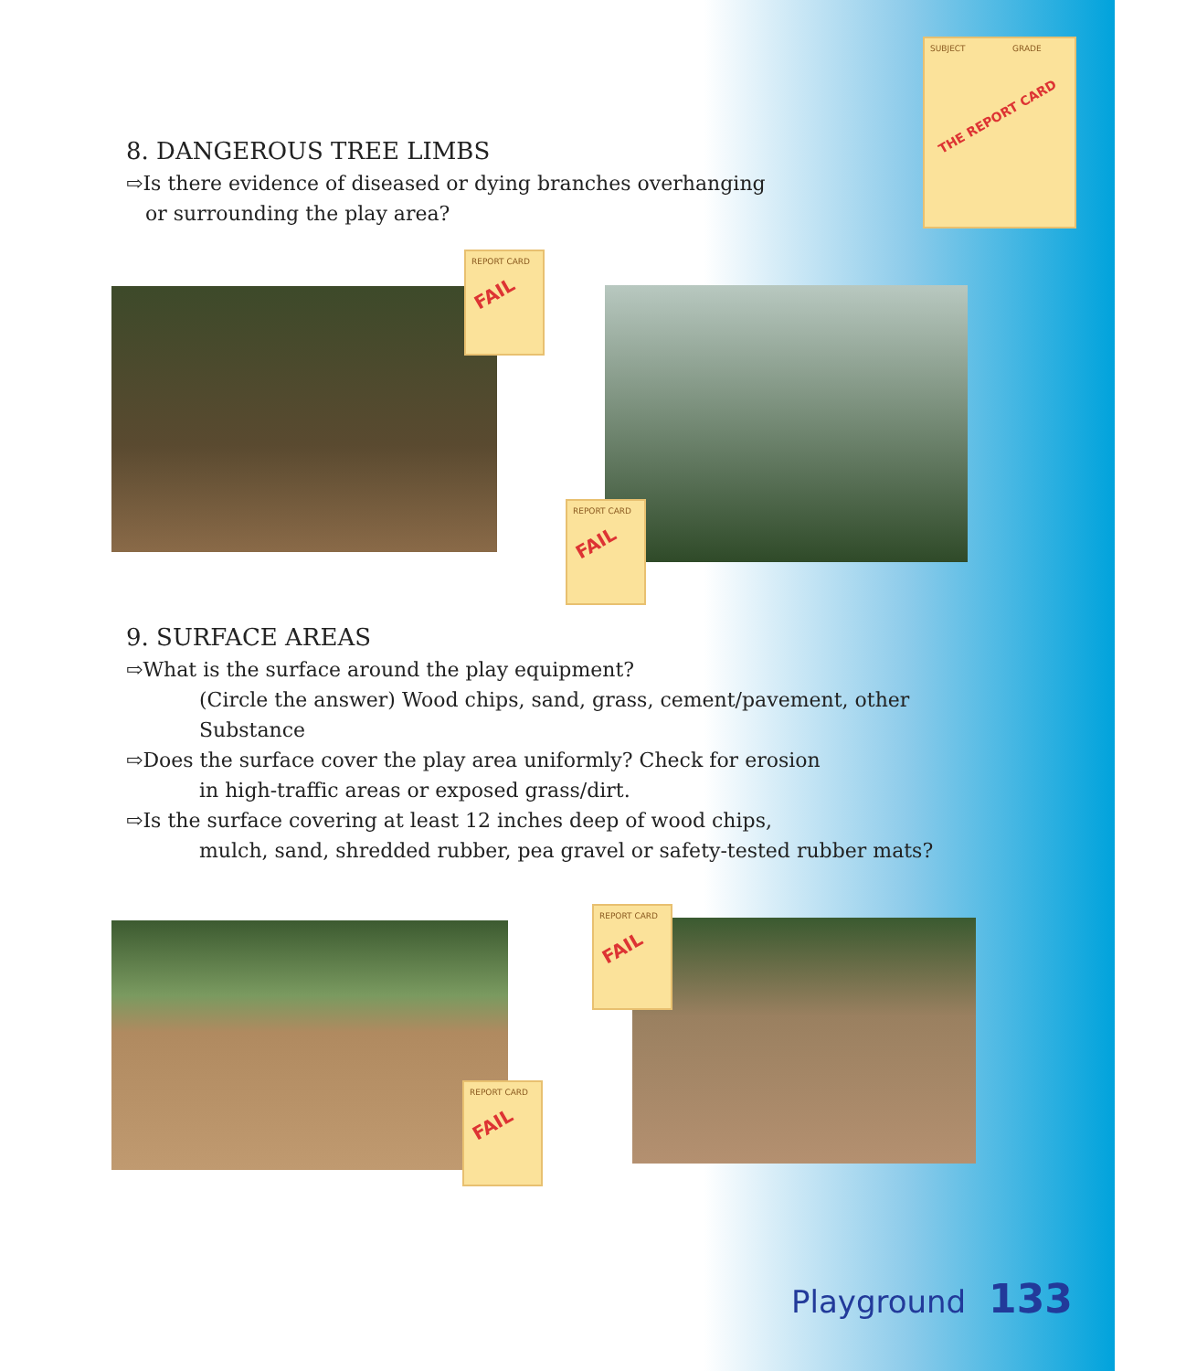SUBJECT GRADE
THE REPORT CARD
8. DANGEROUS TREE LIMBS
⇨Is there evidence of diseased or dying branches overhanging
or surrounding the play area?
9. SURFACE AREAS
⇨What is the surface around the play equipment?
(Circle the answer) Wood chips, sand, grass, cement/pavement, other Substance
⇨Does the surface cover the play area uniformly? Check for erosion
in high-traffic areas or exposed grass/dirt.
⇨Is the surface covering at least 12 inches deep of wood chips,
mulch, sand, shredded rubber, pea gravel or safety-tested rubber mats?
REPORT CARD
FAIL
REPORT CARD
FAIL
REPORT CARD
FAIL
REPORT CARD
FAIL
Playground 133